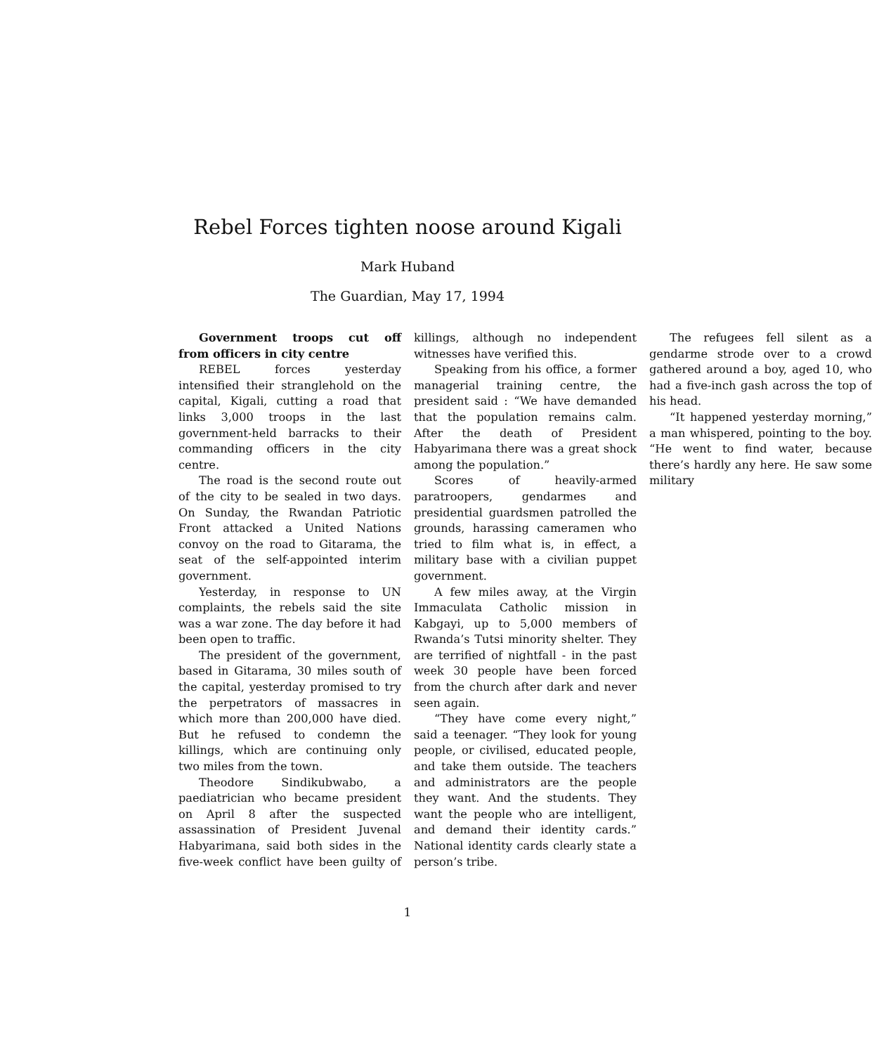Rebel Forces tighten noose around Kigali
Mark Huband
The Guardian, May 17, 1994
Government troops cut off from officers in city centre
REBEL forces yesterday intensified their stranglehold on the capital, Kigali, cutting a road that links 3,000 troops in the last government-held barracks to their commanding officers in the city centre.
The road is the second route out of the city to be sealed in two days. On Sunday, the Rwandan Patriotic Front attacked a United Nations convoy on the road to Gitarama, the seat of the self-appointed interim government.
Yesterday, in response to UN complaints, the rebels said the site was a war zone. The day before it had been open to traffic.
The president of the government, based in Gitarama, 30 miles south of the capital, yesterday promised to try the perpetrators of massacres in which more than 200,000 have died. But he refused to condemn the killings, which are continuing only two miles from the town.
Theodore Sindikubwabo, a paediatrician who became president on April 8 after the suspected assassination of President Juvenal Habyarimana, said both sides in the five-week conflict have been guilty of killings, although no independent witnesses have verified this.
Speaking from his office, a former managerial training centre, the president said : “We have demanded that the population remains calm. After the death of President Habyarimana there was a great shock among the population.”
Scores of heavily-armed paratroopers, gendarmes and presidential guardsmen patrolled the grounds, harassing cameramen who tried to film what is, in effect, a military base with a civilian puppet government.
A few miles away, at the Virgin Immaculata Catholic mission in Kabgayi, up to 5,000 members of Rwanda’s Tutsi minority shelter. They are terrified of nightfall - in the past week 30 people have been forced from the church after dark and never seen again.
“They have come every night,” said a teenager. “They look for young people, or civilised, educated people, and take them outside. The teachers and administrators are the people they want. And the students. They want the people who are intelligent, and demand their identity cards.” National identity cards clearly state a person’s tribe.
The refugees fell silent as a gendarme strode over to a crowd gathered around a boy, aged 10, who had a five-inch gash across the top of his head.
“It happened yesterday morning,” a man whispered, pointing to the boy. “He went to find water, because there’s hardly any here. He saw some military
1